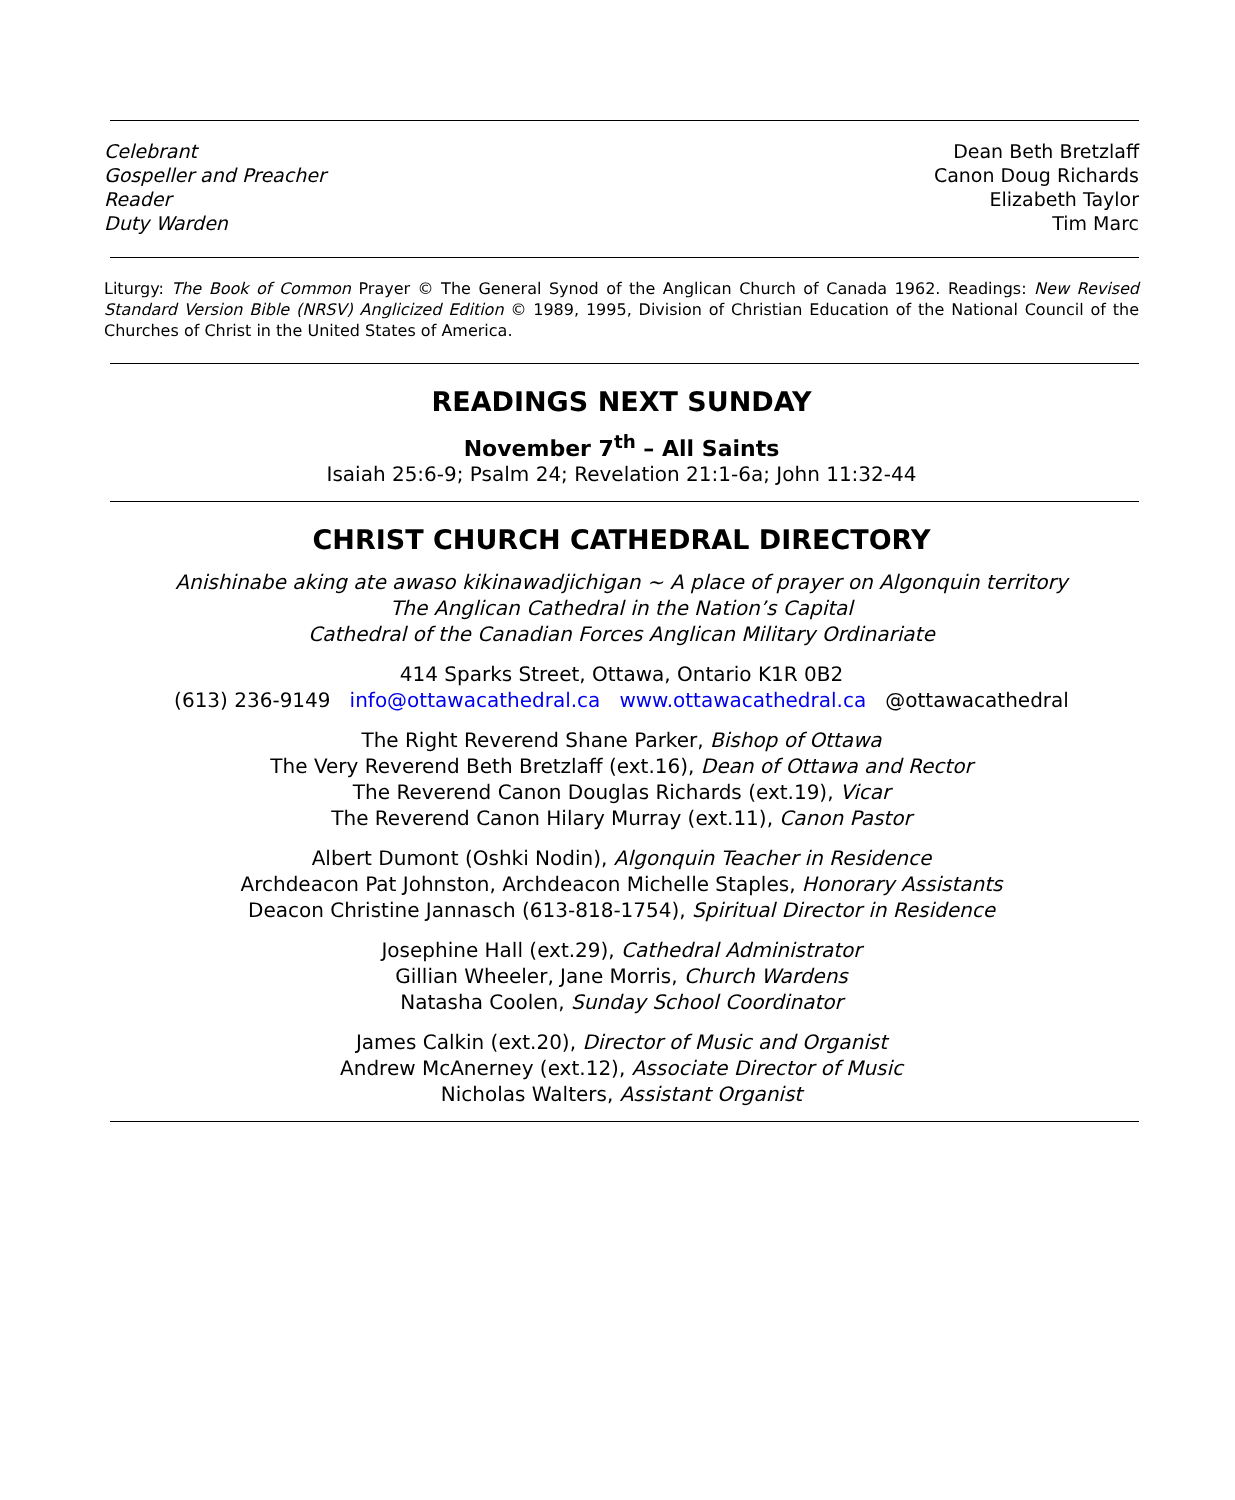Celebrant
Gospeller and Preacher
Reader
Duty Warden
Dean Beth Bretzlaff
Canon Doug Richards
Elizabeth Taylor
Tim Marc
Liturgy: The Book of Common Prayer © The General Synod of the Anglican Church of Canada 1962. Readings: New Revised Standard Version Bible (NRSV) Anglicized Edition © 1989, 1995, Division of Christian Education of the National Council of the Churches of Christ in the United States of America.
READINGS NEXT SUNDAY
November 7<sup>th</sup> – All Saints
Isaiah 25:6-9; Psalm 24; Revelation 21:1-6a; John 11:32-44
CHRIST CHURCH CATHEDRAL DIRECTORY
Anishinabe aking ate awaso kikinawadjichigan ~ A place of prayer on Algonquin territory
The Anglican Cathedral in the Nation’s Capital
Cathedral of the Canadian Forces Anglican Military Ordinariate
414 Sparks Street, Ottawa, Ontario K1R 0B2
(613) 236-9149 info@ottawacathedral.ca www.ottawacathedral.ca @ottawacathedral
The Right Reverend Shane Parker, Bishop of Ottawa
The Very Reverend Beth Bretzlaff (ext.16), Dean of Ottawa and Rector
The Reverend Canon Douglas Richards (ext.19), Vicar
The Reverend Canon Hilary Murray (ext.11), Canon Pastor
Albert Dumont (Oshki Nodin), Algonquin Teacher in Residence
Archdeacon Pat Johnston, Archdeacon Michelle Staples, Honorary Assistants
Deacon Christine Jannasch (613-818-1754), Spiritual Director in Residence
Josephine Hall (ext.29), Cathedral Administrator
Gillian Wheeler, Jane Morris, Church Wardens
Natasha Coolen, Sunday School Coordinator
James Calkin (ext.20), Director of Music and Organist
Andrew McAnerney (ext.12), Associate Director of Music
Nicholas Walters, Assistant Organist